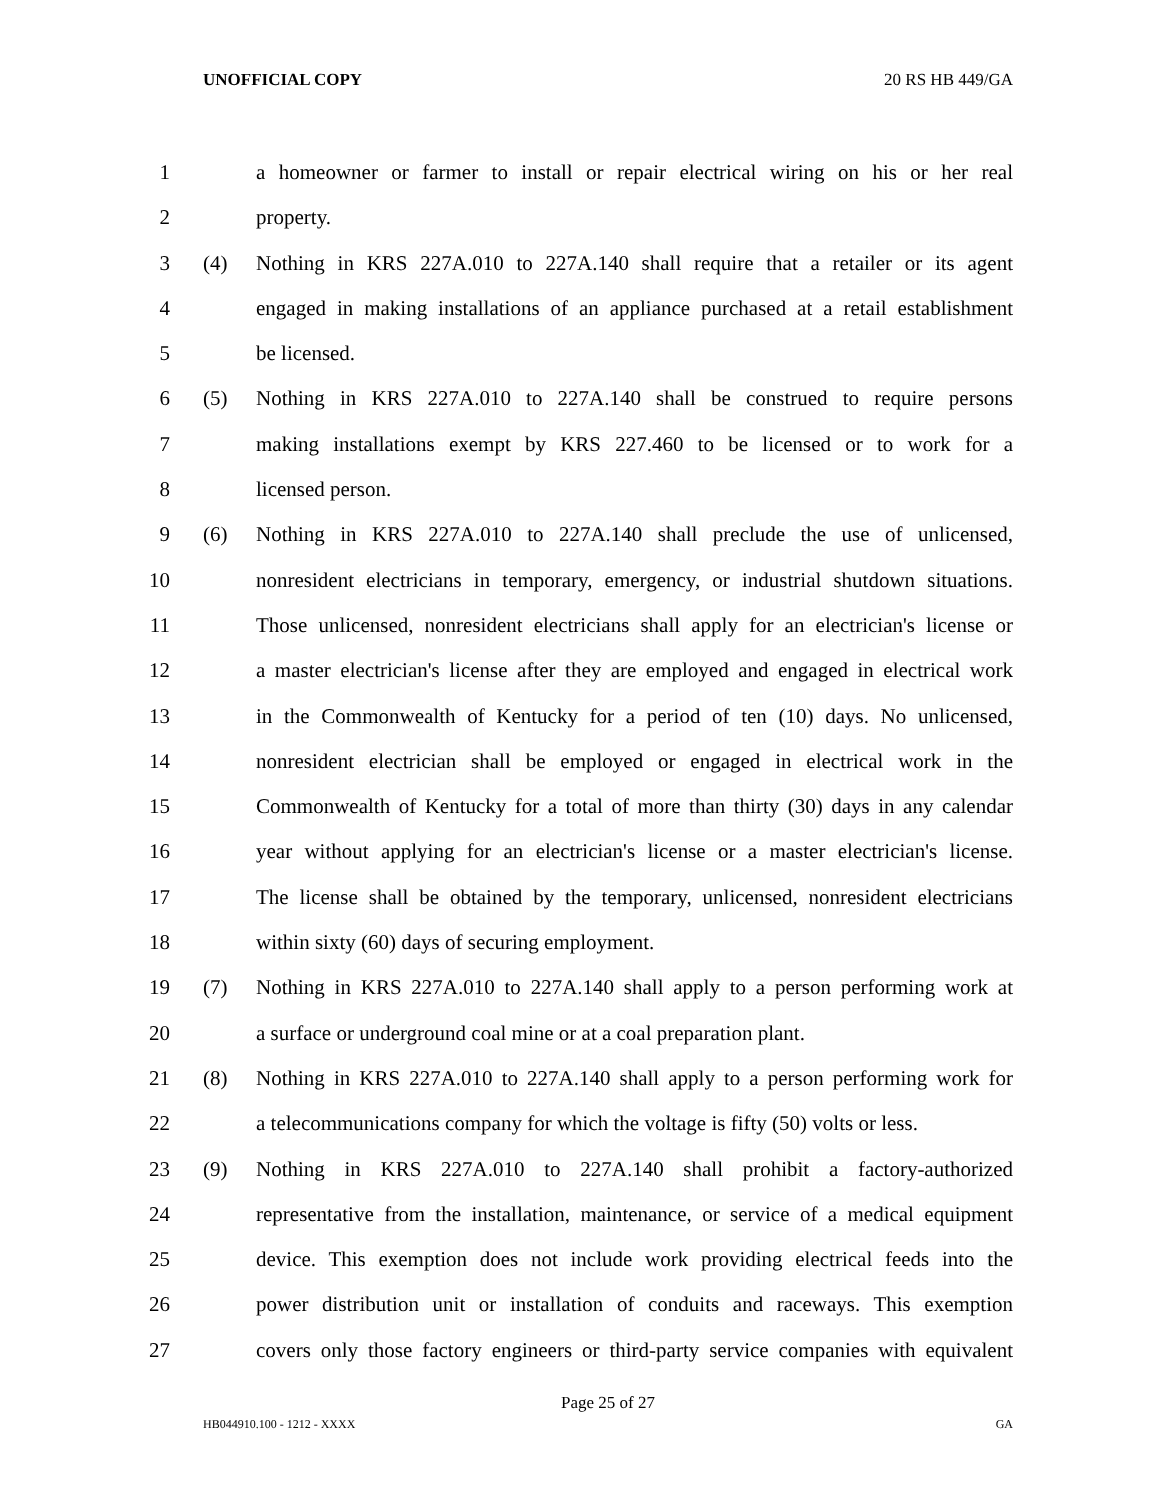UNOFFICIAL COPY 20 RS HB 449/GA
1 a homeowner or farmer to install or repair electrical wiring on his or her real
2 property.
3 (4) Nothing in KRS 227A.010 to 227A.140 shall require that a retailer or its agent
4 engaged in making installations of an appliance purchased at a retail establishment
5 be licensed.
6 (5) Nothing in KRS 227A.010 to 227A.140 shall be construed to require persons
7 making installations exempt by KRS 227.460 to be licensed or to work for a
8 licensed person.
9 (6) Nothing in KRS 227A.010 to 227A.140 shall preclude the use of unlicensed,
10 nonresident electricians in temporary, emergency, or industrial shutdown situations.
11 Those unlicensed, nonresident electricians shall apply for an electrician's license or
12 a master electrician's license after they are employed and engaged in electrical work
13 in the Commonwealth of Kentucky for a period of ten (10) days. No unlicensed,
14 nonresident electrician shall be employed or engaged in electrical work in the
15 Commonwealth of Kentucky for a total of more than thirty (30) days in any calendar
16 year without applying for an electrician's license or a master electrician's license.
17 The license shall be obtained by the temporary, unlicensed, nonresident electricians
18 within sixty (60) days of securing employment.
19 (7) Nothing in KRS 227A.010 to 227A.140 shall apply to a person performing work at
20 a surface or underground coal mine or at a coal preparation plant.
21 (8) Nothing in KRS 227A.010 to 227A.140 shall apply to a person performing work for
22 a telecommunications company for which the voltage is fifty (50) volts or less.
23 (9) Nothing in KRS 227A.010 to 227A.140 shall prohibit a factory-authorized
24 representative from the installation, maintenance, or service of a medical equipment
25 device. This exemption does not include work providing electrical feeds into the
26 power distribution unit or installation of conduits and raceways. This exemption
27 covers only those factory engineers or third-party service companies with equivalent
Page 25 of 27
HB044910.100 - 1212 - XXXX GA